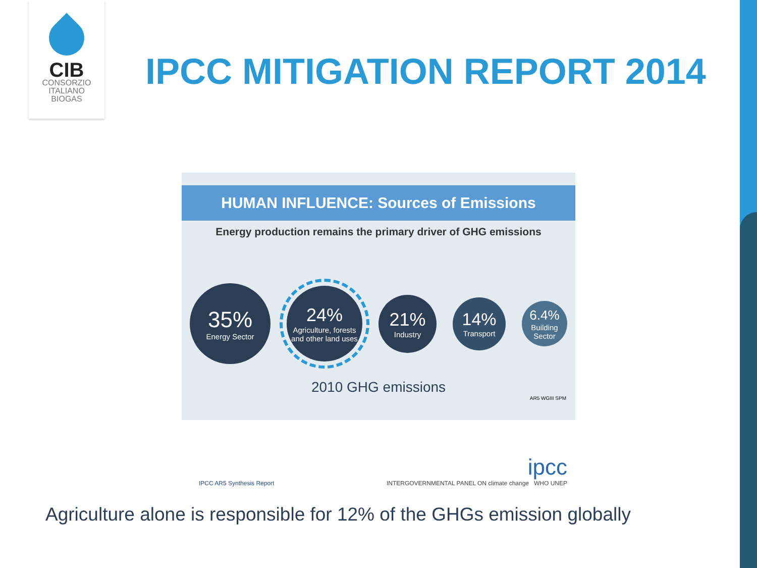CIB
CONSORZIO
ITALIANO
BIOGAS
IPCC MITIGATION REPORT 2014
HUMAN INFLUENCE: Sources of Emissions
Energy production remains the primary driver of GHG emissions
35%
Energy Sector
24%
Agriculture, forests and other land uses
21%
Industry
14%
Transport
6.4%
Building Sector
2010 GHG emissions
AR5 WGIII SPM
IPCC AR5 Synthesis Report
ipcc
INTERGOVERNMENTAL PANEL ON climate change WHO UNEP
Agriculture alone is responsible for 12% of the GHGs emission globally